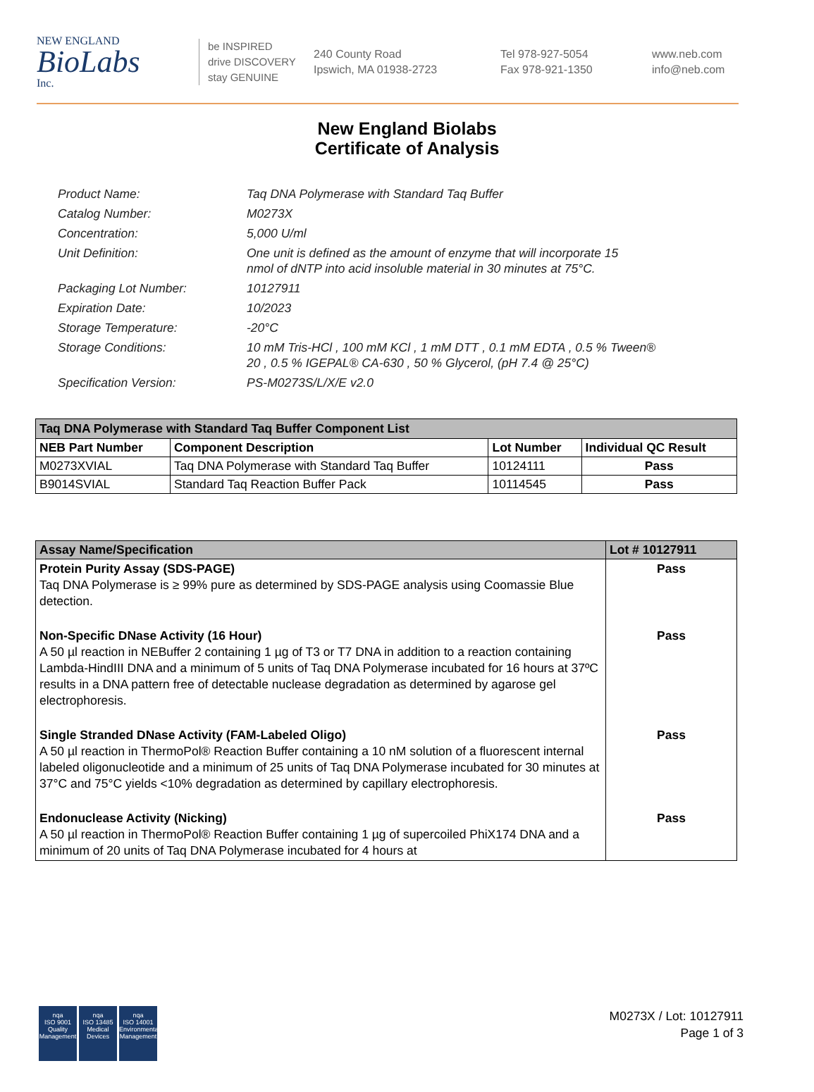NEW ENGLAND
BioLabs
Inc.
be INSPIRED
drive DISCOVERY
stay GENUINE
240 County Road
Ipswich, MA 01938-2723
Tel 978-927-5054
Fax 978-921-1350
www.neb.com
info@neb.com
New England Biolabs
Certificate of Analysis
Product Name: Taq DNA Polymerase with Standard Taq Buffer
Catalog Number: M0273X
Concentration: 5,000 U/ml
Unit Definition: One unit is defined as the amount of enzyme that will incorporate 15
nmol of dNTP into acid insoluble material in 30 minutes at 75°C.
Packaging Lot Number: 10127911
Expiration Date: 10/2023
Storage Temperature: -20°C
Storage Conditions: 10 mM Tris-HCl , 100 mM KCl , 1 mM DTT , 0.1 mM EDTA , 0.5 % Tween®
20 , 0.5 % IGEPAL® CA-630 , 50 % Glycerol, (pH 7.4 @ 25°C)
Specification Version: PS-M0273S/L/X/E v2.0
Taq DNA Polymerase with Standard Taq Buffer Component List
| NEB Part Number | Component Description | Lot Number | Individual QC Result |
| --- | --- | --- | --- |
| M0273XVIAL | Taq DNA Polymerase with Standard Taq Buffer | 10124111 | Pass |
| B9014SVIAL | Standard Taq Reaction Buffer Pack | 10114545 | Pass |
| Assay Name/Specification | Lot # 10127911 |
| --- | --- |
| Protein Purity Assay (SDS-PAGE) Taq DNA Polymerase is ≥ 99% pure as determined by SDS-PAGE analysis using Coomassie Blue detection. | Pass |
| Non-Specific DNase Activity (16 Hour) A 50 µl reaction in NEBuffer 2 containing 1 µg of T3 or T7 DNA in addition to a reaction containing Lambda-HindIII DNA and a minimum of 5 units of Taq DNA Polymerase incubated for 16 hours at 37ºC results in a DNA pattern free of detectable nuclease degradation as determined by agarose gel electrophoresis. | Pass |
| Single Stranded DNase Activity (FAM-Labeled Oligo) A 50 µl reaction in ThermoPol® Reaction Buffer containing a 10 nM solution of a fluorescent internal labeled oligonucleotide and a minimum of 25 units of Taq DNA Polymerase incubated for 30 minutes at 37°C and 75°C yields <10% degradation as determined by capillary electrophoresis. | Pass |
| Endonuclease Activity (Nicking) A 50 µl reaction in ThermoPol® Reaction Buffer containing 1 µg of supercoiled PhiX174 DNA and a minimum of 20 units of Taq DNA Polymerase incubated for 4 hours at | Pass |
nqa
ISO 9001
Quality Management
nqa
ISO 13485
Medical Devices
nqa
ISO 14001
Environmental Management
M0273X / Lot: 10127911
Page 1 of 3